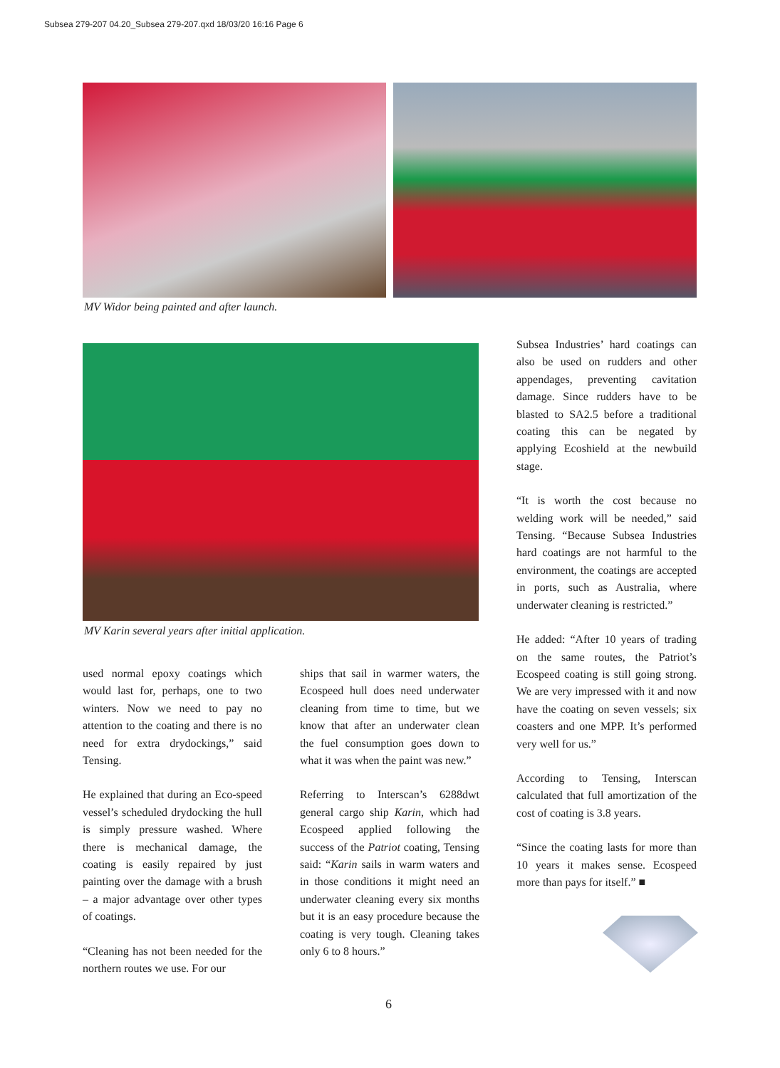Subsea 279-207 04.20_Subsea 279-207.qxd 18/03/20 16:16 Page 6
MV Widor being painted and after launch.
MV Karin several years after initial application.
used normal epoxy coatings which would last for, perhaps, one to two winters. Now we need to pay no attention to the coating and there is no need for extra drydockings,” said Tensing.
He explained that during an Eco-speed vessel’s scheduled drydocking the hull is simply pressure washed. Where there is mechanical damage, the coating is easily repaired by just painting over the damage with a brush – a major advantage over other types of coatings.
“Cleaning has not been needed for the northern routes we use. For our
ships that sail in warmer waters, the Ecospeed hull does need underwater cleaning from time to time, but we know that after an underwater clean the fuel consumption goes down to what it was when the paint was new.”
Referring to Interscan’s 6288dwt general cargo ship Karin, which had Ecospeed applied following the success of the Patriot coating, Tensing said: “Karin sails in warm waters and in those conditions it might need an underwater cleaning every six months but it is an easy procedure because the coating is very tough. Cleaning takes only 6 to 8 hours.”
Subsea Industries’ hard coatings can also be used on rudders and other appendages, preventing cavitation damage. Since rudders have to be blasted to SA2.5 before a traditional coating this can be negated by applying Ecoshield at the newbuild stage.
“It is worth the cost because no welding work will be needed,” said Tensing. “Because Subsea Industries hard coatings are not harmful to the environment, the coatings are accepted in ports, such as Australia, where underwater cleaning is restricted.”
He added: “After 10 years of trading on the same routes, the Patriot’s Ecospeed coating is still going strong. We are very impressed with it and now have the coating on seven vessels; six coasters and one MPP. It’s performed very well for us.”
According to Tensing, Interscan calculated that full amortization of the cost of coating is 3.8 years.
“Since the coating lasts for more than 10 years it makes sense. Ecospeed more than pays for itself.” ■
6